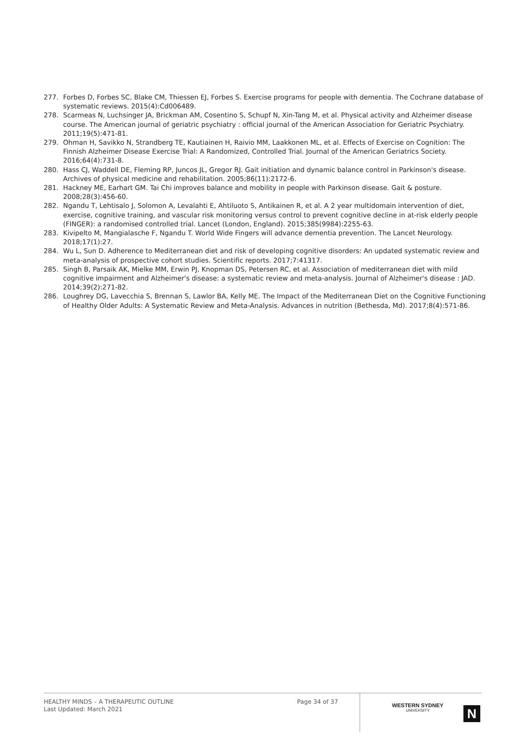277. Forbes D, Forbes SC, Blake CM, Thiessen EJ, Forbes S. Exercise programs for people with dementia. The Cochrane database of systematic reviews. 2015(4):Cd006489.
278. Scarmeas N, Luchsinger JA, Brickman AM, Cosentino S, Schupf N, Xin-Tang M, et al. Physical activity and Alzheimer disease course. The American journal of geriatric psychiatry : official journal of the American Association for Geriatric Psychiatry. 2011;19(5):471-81.
279. Ohman H, Savikko N, Strandberg TE, Kautiainen H, Raivio MM, Laakkonen ML, et al. Effects of Exercise on Cognition: The Finnish Alzheimer Disease Exercise Trial: A Randomized, Controlled Trial. Journal of the American Geriatrics Society. 2016;64(4):731-8.
280. Hass CJ, Waddell DE, Fleming RP, Juncos JL, Gregor RJ. Gait initiation and dynamic balance control in Parkinson's disease. Archives of physical medicine and rehabilitation. 2005;86(11):2172-6.
281. Hackney ME, Earhart GM. Tai Chi improves balance and mobility in people with Parkinson disease. Gait & posture. 2008;28(3):456-60.
282. Ngandu T, Lehtisalo J, Solomon A, Levalahti E, Ahtiluoto S, Antikainen R, et al. A 2 year multidomain intervention of diet, exercise, cognitive training, and vascular risk monitoring versus control to prevent cognitive decline in at-risk elderly people (FINGER): a randomised controlled trial. Lancet (London, England). 2015;385(9984):2255-63.
283. Kivipelto M, Mangialasche F, Ngandu T. World Wide Fingers will advance dementia prevention. The Lancet Neurology. 2018;17(1):27.
284. Wu L, Sun D. Adherence to Mediterranean diet and risk of developing cognitive disorders: An updated systematic review and meta-analysis of prospective cohort studies. Scientific reports. 2017;7:41317.
285. Singh B, Parsaik AK, Mielke MM, Erwin PJ, Knopman DS, Petersen RC, et al. Association of mediterranean diet with mild cognitive impairment and Alzheimer's disease: a systematic review and meta-analysis. Journal of Alzheimer's disease : JAD. 2014;39(2):271-82.
286. Loughrey DG, Lavecchia S, Brennan S, Lawlor BA, Kelly ME. The Impact of the Mediterranean Diet on the Cognitive Functioning of Healthy Older Adults: A Systematic Review and Meta-Analysis. Advances in nutrition (Bethesda, Md). 2017;8(4):571-86.
HEALTHY MINDS – A THERAPEUTIC OUTLINE
Last Updated: March 2021
Page 34 of 37
WESTERN SYDNEY
UNIVERSITY
N